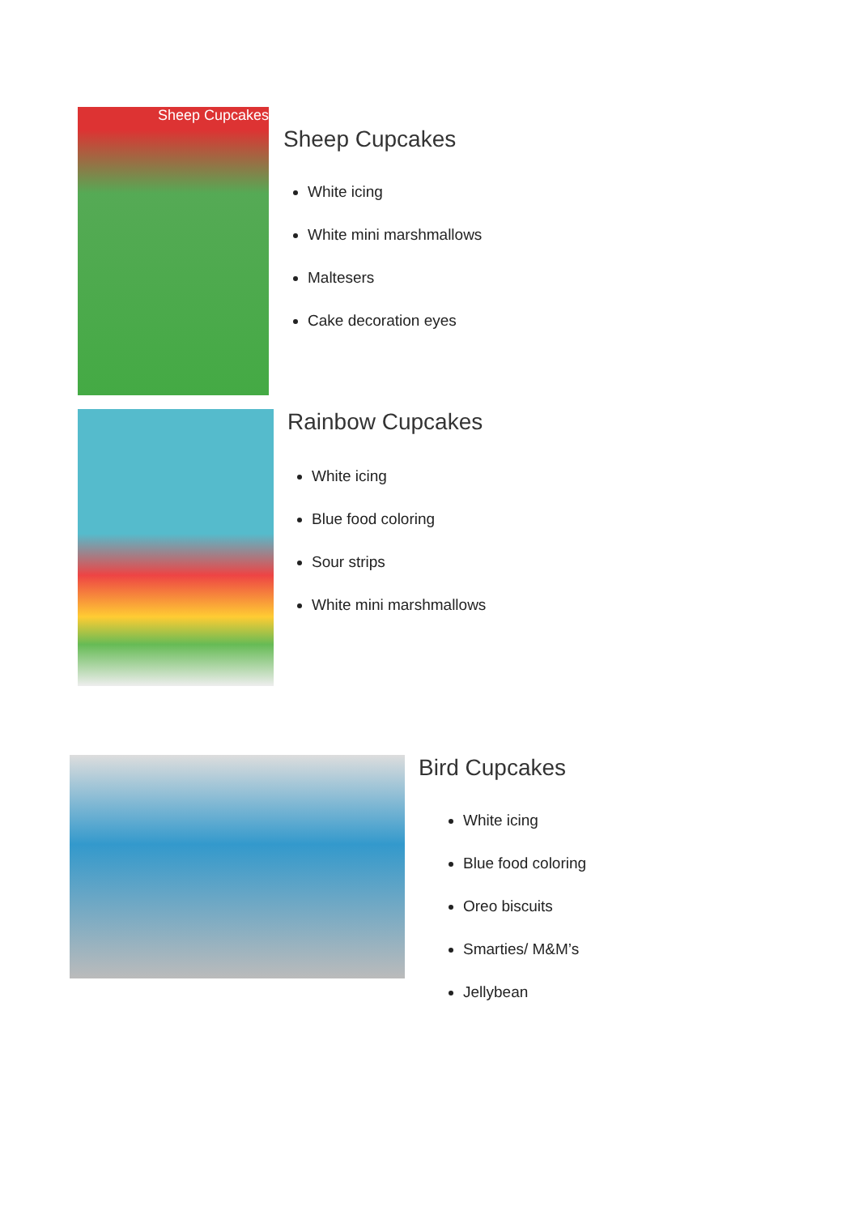Sheep Cupcakes
Sheep Cupcakes
White icing
White mini marshmallows
Maltesers
Cake decoration eyes
Rainbow Cupcakes
White icing
Blue food coloring
Sour strips
White mini marshmallows
Bird Cupcakes
White icing
Blue food coloring
Oreo biscuits
Smarties/ M&M’s
Jellybean